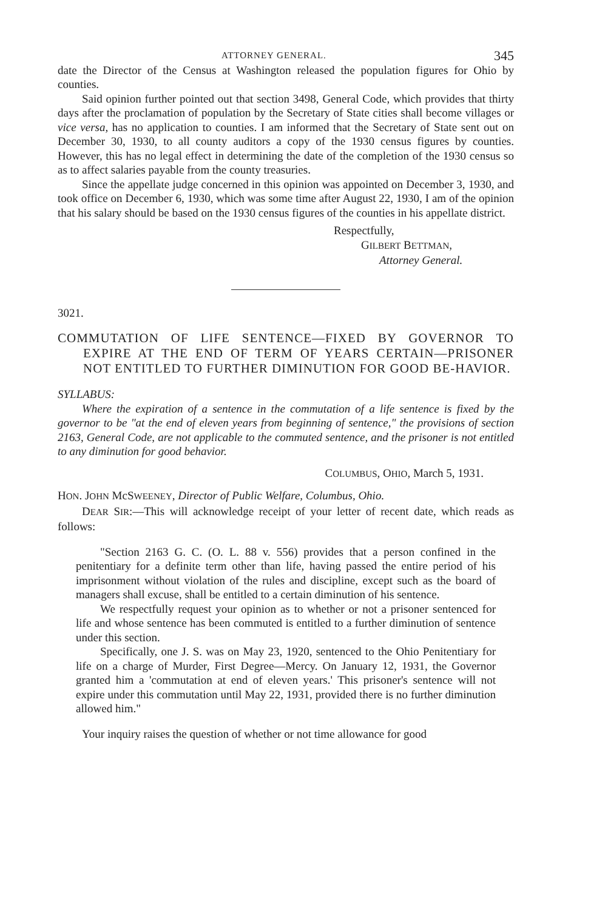ATTORNEY GENERAL. 345
date the Director of the Census at Washington released the population figures for Ohio by counties.
Said opinion further pointed out that section 3498, General Code, which provides that thirty days after the proclamation of population by the Secretary of State cities shall become villages or vice versa, has no application to counties. I am informed that the Secretary of State sent out on December 30, 1930, to all county auditors a copy of the 1930 census figures by counties. However, this has no legal effect in determining the date of the completion of the 1930 census so as to affect salaries payable from the county treasuries.
Since the appellate judge concerned in this opinion was appointed on December 3, 1930, and took office on December 6, 1930, which was some time after August 22, 1930, I am of the opinion that his salary should be based on the 1930 census figures of the counties in his appellate district.
Respectfully,
GILBERT BETTMAN,
Attorney General.
3021.
COMMUTATION OF LIFE SENTENCE—FIXED BY GOVERNOR TO EXPIRE AT THE END OF TERM OF YEARS CERTAIN—PRISONER NOT ENTITLED TO FURTHER DIMINUTION FOR GOOD BE-HAVIOR.
SYLLABUS:
Where the expiration of a sentence in the commutation of a life sentence is fixed by the governor to be "at the end of eleven years from beginning of sentence," the provisions of section 2163, General Code, are not applicable to the commuted sentence, and the prisoner is not entitled to any diminution for good behavior.
COLUMBUS, OHIO, March 5, 1931.
HON. JOHN McSWEENEY, Director of Public Welfare, Columbus, Ohio.
DEAR SIR:—This will acknowledge receipt of your letter of recent date, which reads as follows:
"Section 2163 G. C. (O. L. 88 v. 556) provides that a person confined in the penitentiary for a definite term other than life, having passed the entire period of his imprisonment without violation of the rules and discipline, except such as the board of managers shall excuse, shall be entitled to a certain diminution of his sentence.
We respectfully request your opinion as to whether or not a prisoner sentenced for life and whose sentence has been commuted is entitled to a further diminution of sentence under this section.
Specifically, one J. S. was on May 23, 1920, sentenced to the Ohio Penitentiary for life on a charge of Murder, First Degree—Mercy. On January 12, 1931, the Governor granted him a 'commutation at end of eleven years.' This prisoner's sentence will not expire under this commutation until May 22, 1931, provided there is no further diminution allowed him."
Your inquiry raises the question of whether or not time allowance for good